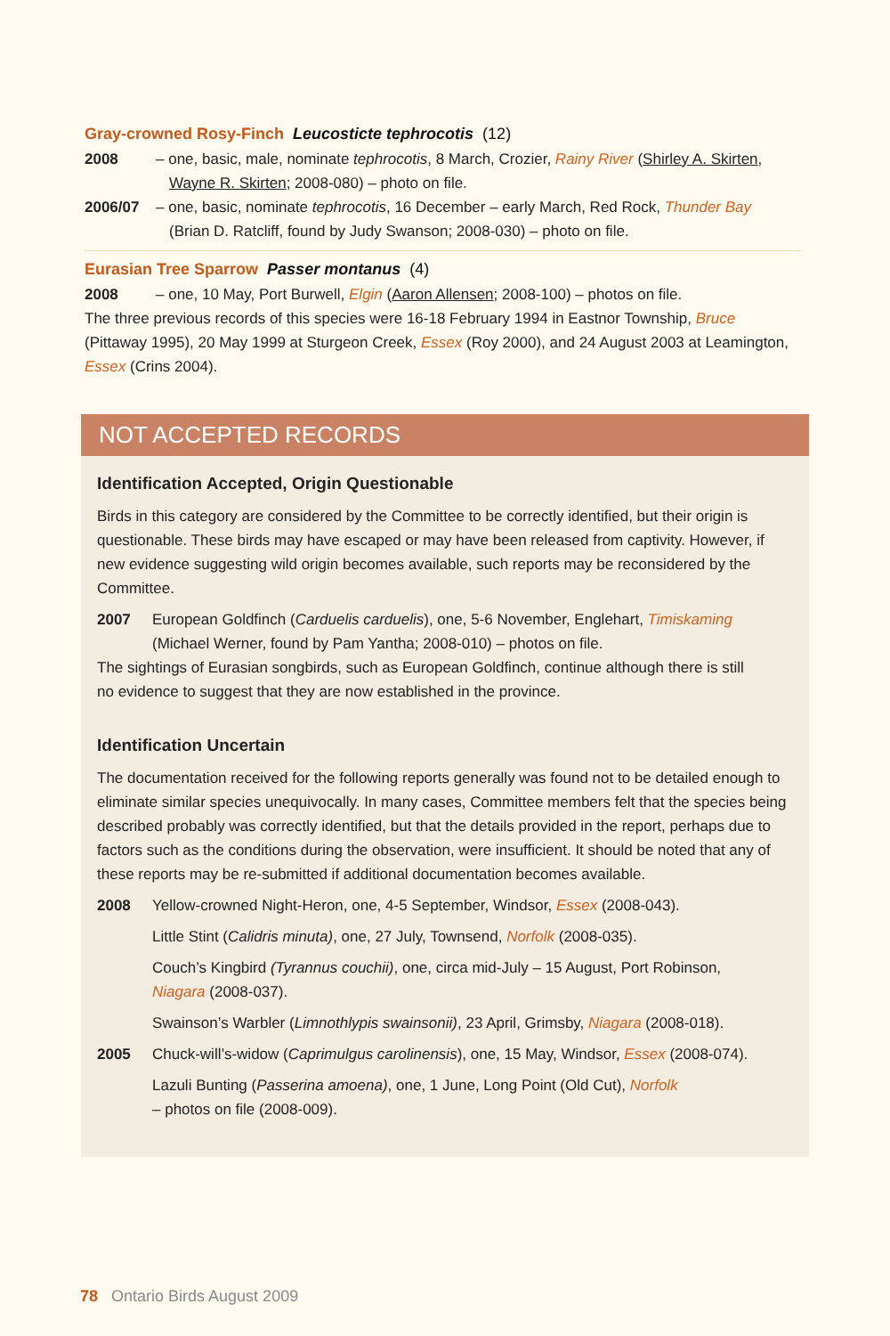Gray-crowned Rosy-Finch Leucosticte tephrocotis (12)
2008 – one, basic, male, nominate tephrocotis, 8 March, Crozier, Rainy River (Shirley A. Skirten,
Wayne R. Skirten; 2008-080) – photo on file.
2006/07 – one, basic, nominate tephrocotis, 16 December – early March, Red Rock, Thunder Bay
(Brian D. Ratcliff, found by Judy Swanson; 2008-030) – photo on file.
Eurasian Tree Sparrow Passer montanus (4)
2008 – one, 10 May, Port Burwell, Elgin (Aaron Allensen; 2008-100) – photos on file.
The three previous records of this species were 16-18 February 1994 in Eastnor Township, Bruce (Pittaway 1995), 20 May 1999 at Sturgeon Creek, Essex (Roy 2000), and 24 August 2003 at Leamington, Essex (Crins 2004).
NOT ACCEPTED RECORDS
Identification Accepted, Origin Questionable
Birds in this category are considered by the Committee to be correctly identified, but their origin is questionable. These birds may have escaped or may have been released from captivity. However, if new evidence suggesting wild origin becomes available, such reports may be reconsidered by the Committee.
2007 European Goldfinch (Carduelis carduelis), one, 5-6 November, Englehart, Timiskaming
(Michael Werner, found by Pam Yantha; 2008-010) – photos on file.
The sightings of Eurasian songbirds, such as European Goldfinch, continue although there is still
no evidence to suggest that they are now established in the province.
Identification Uncertain
The documentation received for the following reports generally was found not to be detailed enough to eliminate similar species unequivocally. In many cases, Committee members felt that the species being described probably was correctly identified, but that the details provided in the report, perhaps due to factors such as the conditions during the observation, were insufficient. It should be noted that any of these reports may be re-submitted if additional documentation becomes available.
2008 Yellow-crowned Night-Heron, one, 4-5 September, Windsor, Essex (2008-043).
Little Stint (Calidris minuta), one, 27 July, Townsend, Norfolk (2008-035).
Couch’s Kingbird (Tyrannus couchii), one, circa mid-July – 15 August, Port Robinson,
Niagara (2008-037).
Swainson’s Warbler (Limnothlypis swainsonii), 23 April, Grimsby, Niagara (2008-018).
2005 Chuck-will’s-widow (Caprimulgus carolinensis), one, 15 May, Windsor, Essex (2008-074).
Lazuli Bunting (Passerina amoena), one, 1 June, Long Point (Old Cut), Norfolk
– photos on file (2008-009).
78 Ontario Birds August 2009